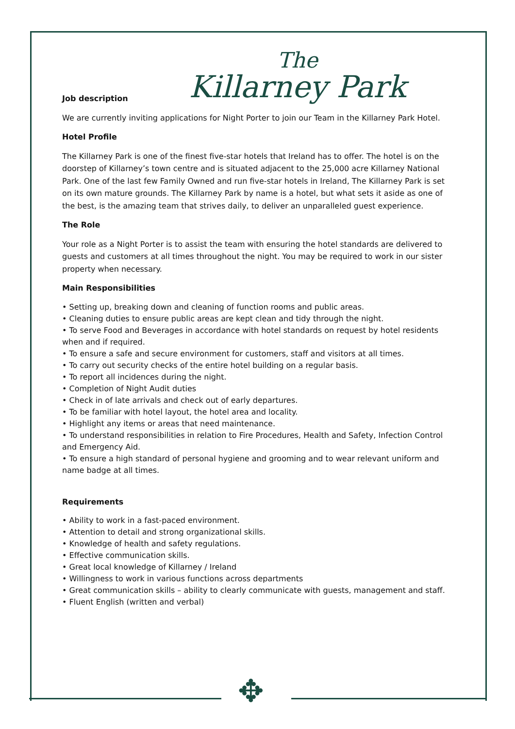The
Killarney Park
Job description
We are currently inviting applications for Night Porter to join our Team in the Killarney Park Hotel.
Hotel Profile
The Killarney Park is one of the finest five-star hotels that Ireland has to offer. The hotel is on the doorstep of Killarney’s town centre and is situated adjacent to the 25,000 acre Killarney National Park. One of the last few Family Owned and run five-star hotels in Ireland, The Killarney Park is set on its own mature grounds. The Killarney Park by name is a hotel, but what sets it aside as one of the best, is the amazing team that strives daily, to deliver an unparalleled guest experience.
The Role
Your role as a Night Porter is to assist the team with ensuring the hotel standards are delivered to guests and customers at all times throughout the night. You may be required to work in our sister property when necessary.
Main Responsibilities
• Setting up, breaking down and cleaning of function rooms and public areas.
• Cleaning duties to ensure public areas are kept clean and tidy through the night.
• To serve Food and Beverages in accordance with hotel standards on request by hotel residents when and if required.
• To ensure a safe and secure environment for customers, staff and visitors at all times.
• To carry out security checks of the entire hotel building on a regular basis.
• To report all incidences during the night.
• Completion of Night Audit duties
• Check in of late arrivals and check out of early departures.
• To be familiar with hotel layout, the hotel area and locality.
• Highlight any items or areas that need maintenance.
• To understand responsibilities in relation to Fire Procedures, Health and Safety, Infection Control and Emergency Aid.
• To ensure a high standard of personal hygiene and grooming and to wear relevant uniform and name badge at all times.
Requirements
• Ability to work in a fast-paced environment.
• Attention to detail and strong organizational skills.
• Knowledge of health and safety regulations.
• Effective communication skills.
• Great local knowledge of Killarney / Ireland
• Willingness to work in various functions across departments
• Great communication skills – ability to clearly communicate with guests, management and staff.
• Fluent English (written and verbal)
✥